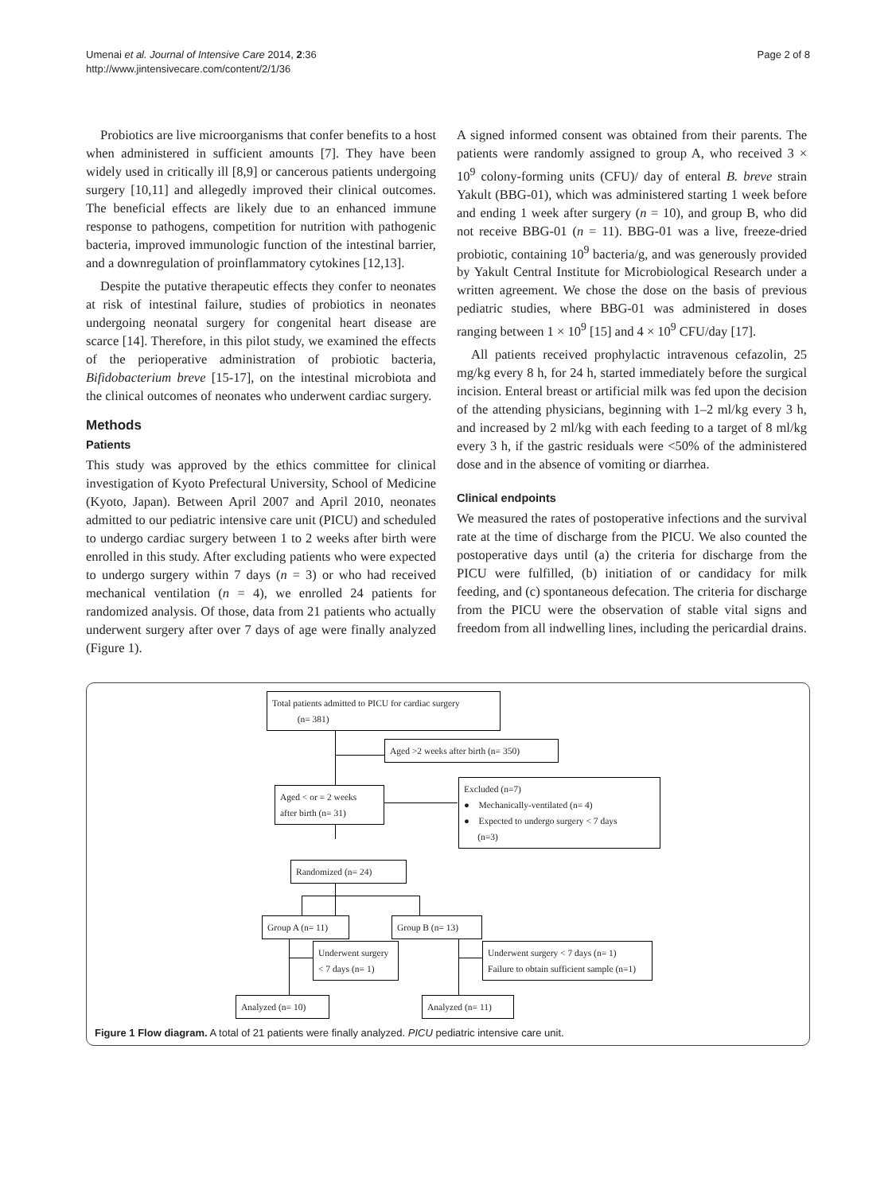Umenai et al. Journal of Intensive Care 2014, 2:36
http://www.jintensivecare.com/content/2/1/36
Page 2 of 8
Probiotics are live microorganisms that confer benefits to a host when administered in sufficient amounts [7]. They have been widely used in critically ill [8,9] or cancerous patients undergoing surgery [10,11] and allegedly improved their clinical outcomes. The beneficial effects are likely due to an enhanced immune response to pathogens, competition for nutrition with pathogenic bacteria, improved immunologic function of the intestinal barrier, and a downregulation of proinflammatory cytokines [12,13].
Despite the putative therapeutic effects they confer to neonates at risk of intestinal failure, studies of probiotics in neonates undergoing neonatal surgery for congenital heart disease are scarce [14]. Therefore, in this pilot study, we examined the effects of the perioperative administration of probiotic bacteria, Bifidobacterium breve [15-17], on the intestinal microbiota and the clinical outcomes of neonates who underwent cardiac surgery.
Methods
Patients
This study was approved by the ethics committee for clinical investigation of Kyoto Prefectural University, School of Medicine (Kyoto, Japan). Between April 2007 and April 2010, neonates admitted to our pediatric intensive care unit (PICU) and scheduled to undergo cardiac surgery between 1 to 2 weeks after birth were enrolled in this study. After excluding patients who were expected to undergo surgery within 7 days (n = 3) or who had received mechanical ventilation (n = 4), we enrolled 24 patients for randomized analysis. Of those, data from 21 patients who actually underwent surgery after over 7 days of age were finally analyzed (Figure 1).
A signed informed consent was obtained from their parents. The patients were randomly assigned to group A, who received 3 × 10<sup>9</sup> colony-forming units (CFU)/ day of enteral B. breve strain Yakult (BBG-01), which was administered starting 1 week before and ending 1 week after surgery (n = 10), and group B, who did not receive BBG-01 (n = 11). BBG-01 was a live, freeze-dried probiotic, containing 10<sup>9</sup> bacteria/g, and was generously provided by Yakult Central Institute for Microbiological Research under a written agreement. We chose the dose on the basis of previous pediatric studies, where BBG-01 was administered in doses ranging between 1 × 10<sup>9</sup> [15] and 4 × 10<sup>9</sup> CFU/day [17].
All patients received prophylactic intravenous cefazolin, 25 mg/kg every 8 h, for 24 h, started immediately before the surgical incision. Enteral breast or artificial milk was fed upon the decision of the attending physicians, beginning with 1–2 ml/kg every 3 h, and increased by 2 ml/kg with each feeding to a target of 8 ml/kg every 3 h, if the gastric residuals were <50% of the administered dose and in the absence of vomiting or diarrhea.
Clinical endpoints
We measured the rates of postoperative infections and the survival rate at the time of discharge from the PICU. We also counted the postoperative days until (a) the criteria for discharge from the PICU were fulfilled, (b) initiation of or candidacy for milk feeding, and (c) spontaneous defecation. The criteria for discharge from the PICU were the observation of stable vital signs and freedom from all indwelling lines, including the pericardial drains.
Total patients admitted to PICU for cardiac surgery
(n= 381)
Aged >2 weeks after birth (n= 350)
Aged < or = 2 weeks
after birth (n= 31)
Excluded (n=7)
● Mechanically-ventilated (n= 4)
● Expected to undergo surgery < 7 days
(n=3)
Randomized (n= 24)
Group A (n= 11)
Group B (n= 13)
Underwent surgery
< 7 days (n= 1)
Underwent surgery < 7 days (n= 1)
Failure to obtain sufficient sample (n=1)
Analyzed (n= 10)
Analyzed (n= 11)
Figure 1 Flow diagram. A total of 21 patients were finally analyzed. PICU pediatric intensive care unit.